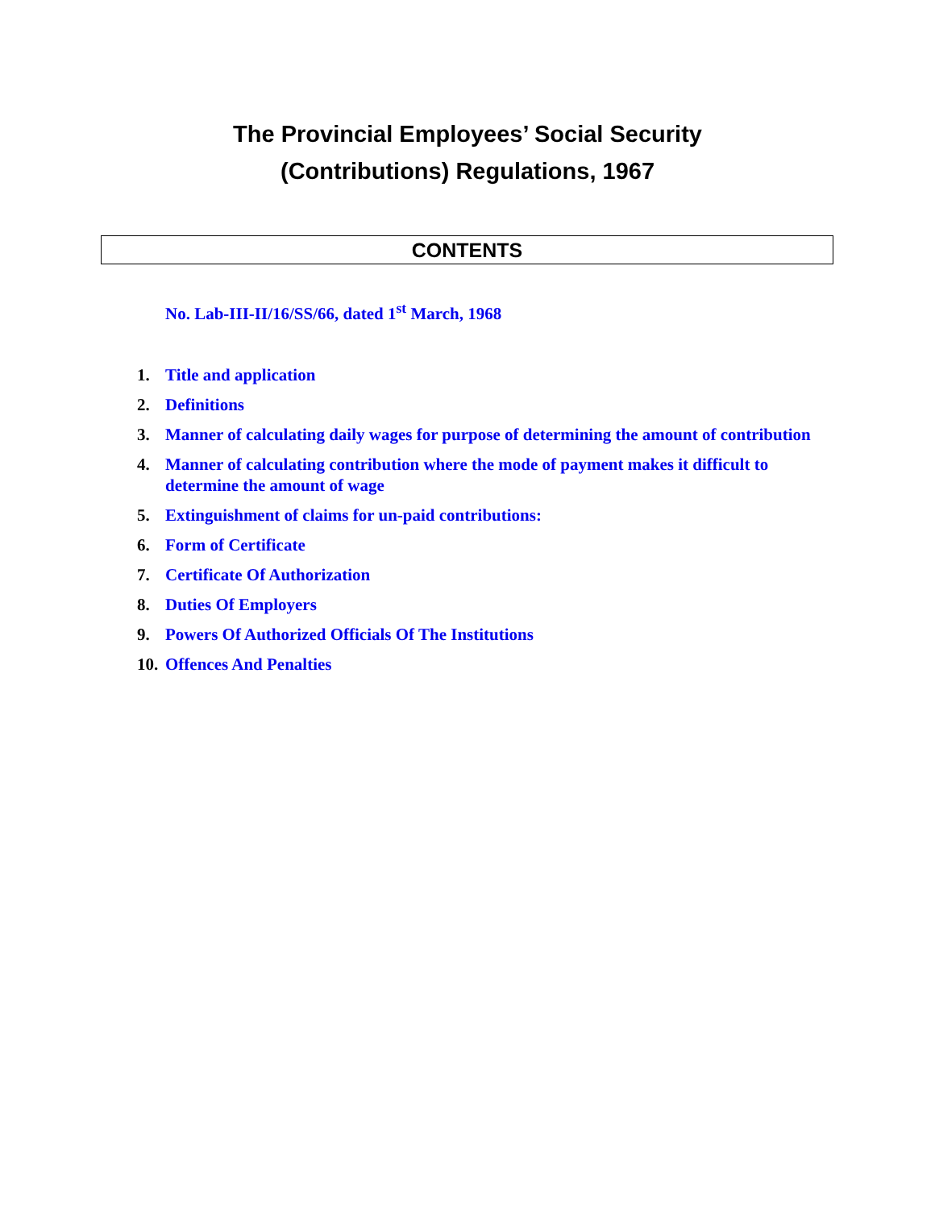The Provincial Employees’ Social Security
(Contributions) Regulations, 1967
CONTENTS
No. Lab-III-II/16/SS/66, dated 1<sup>st</sup> March, 1968
1. Title and application
2. Definitions
3. Manner of calculating daily wages for purpose of determining the amount of contribution
4. Manner of calculating contribution where the mode of payment makes it difficult to determine the amount of wage
5. Extinguishment of claims for un-paid contributions:
6. Form of Certificate
7. Certificate Of Authorization
8. Duties Of Employers
9. Powers Of Authorized Officials Of The Institutions
10. Offences And Penalties